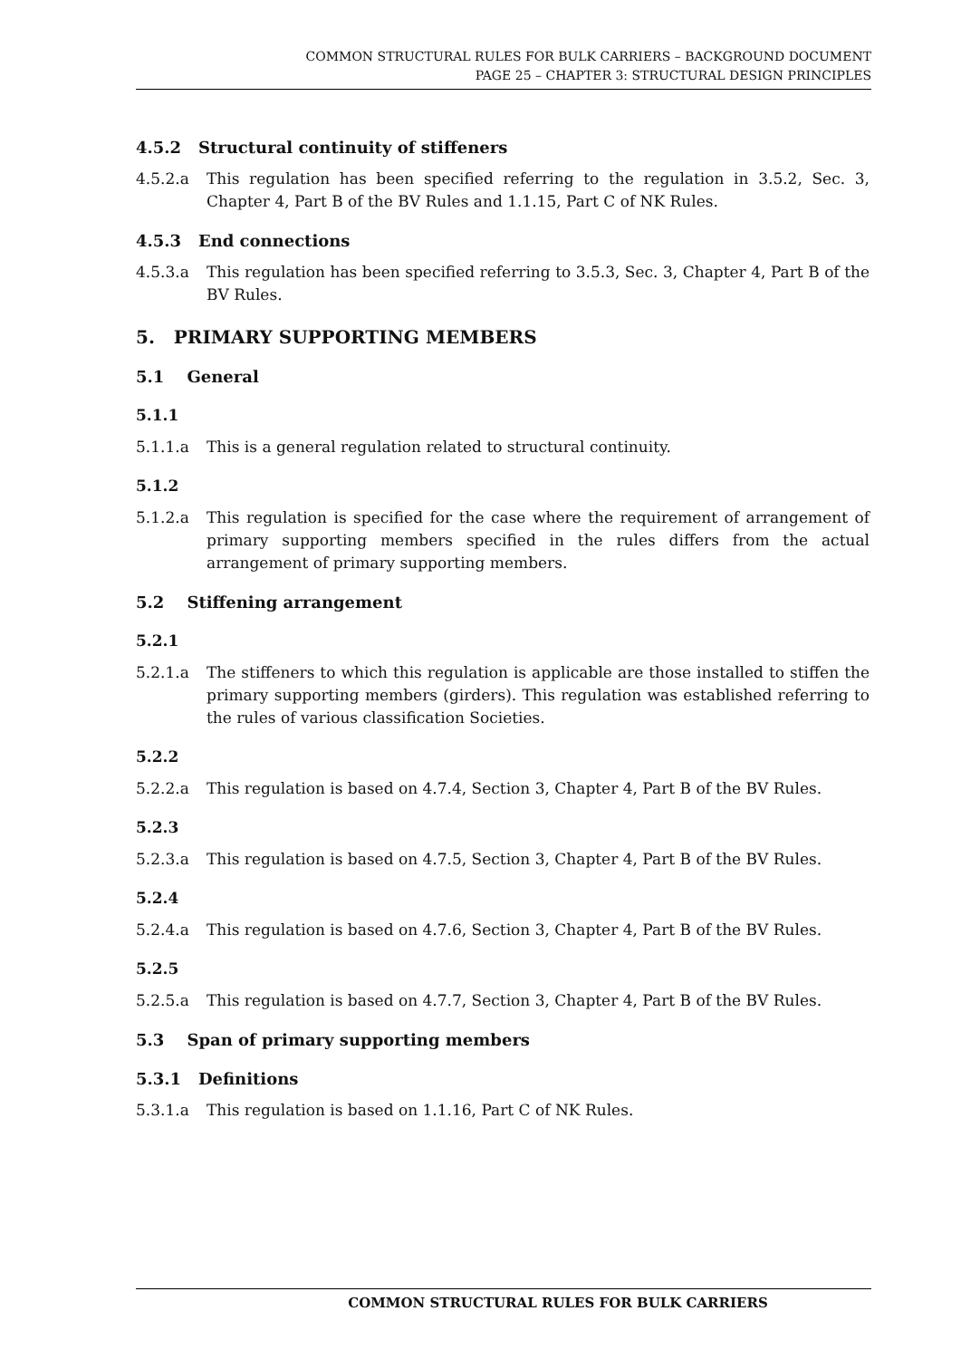COMMON STRUCTURAL RULES FOR BULK CARRIERS – BACKGROUND DOCUMENT
PAGE 25 – CHAPTER 3: STRUCTURAL DESIGN PRINCIPLES
4.5.2 Structural continuity of stiffeners
4.5.2.a This regulation has been specified referring to the regulation in 3.5.2, Sec. 3, Chapter 4, Part B of the BV Rules and 1.1.15, Part C of NK Rules.
4.5.3 End connections
4.5.3.a This regulation has been specified referring to 3.5.3, Sec. 3, Chapter 4, Part B of the BV Rules.
5. PRIMARY SUPPORTING MEMBERS
5.1 General
5.1.1
5.1.1.a This is a general regulation related to structural continuity.
5.1.2
5.1.2.a This regulation is specified for the case where the requirement of arrangement of primary supporting members specified in the rules differs from the actual arrangement of primary supporting members.
5.2 Stiffening arrangement
5.2.1
5.2.1.a The stiffeners to which this regulation is applicable are those installed to stiffen the primary supporting members (girders). This regulation was established referring to the rules of various classification Societies.
5.2.2
5.2.2.a This regulation is based on 4.7.4, Section 3, Chapter 4, Part B of the BV Rules.
5.2.3
5.2.3.a This regulation is based on 4.7.5, Section 3, Chapter 4, Part B of the BV Rules.
5.2.4
5.2.4.a This regulation is based on 4.7.6, Section 3, Chapter 4, Part B of the BV Rules.
5.2.5
5.2.5.a This regulation is based on 4.7.7, Section 3, Chapter 4, Part B of the BV Rules.
5.3 Span of primary supporting members
5.3.1 Definitions
5.3.1.a This regulation is based on 1.1.16, Part C of NK Rules.
COMMON STRUCTURAL RULES FOR BULK CARRIERS